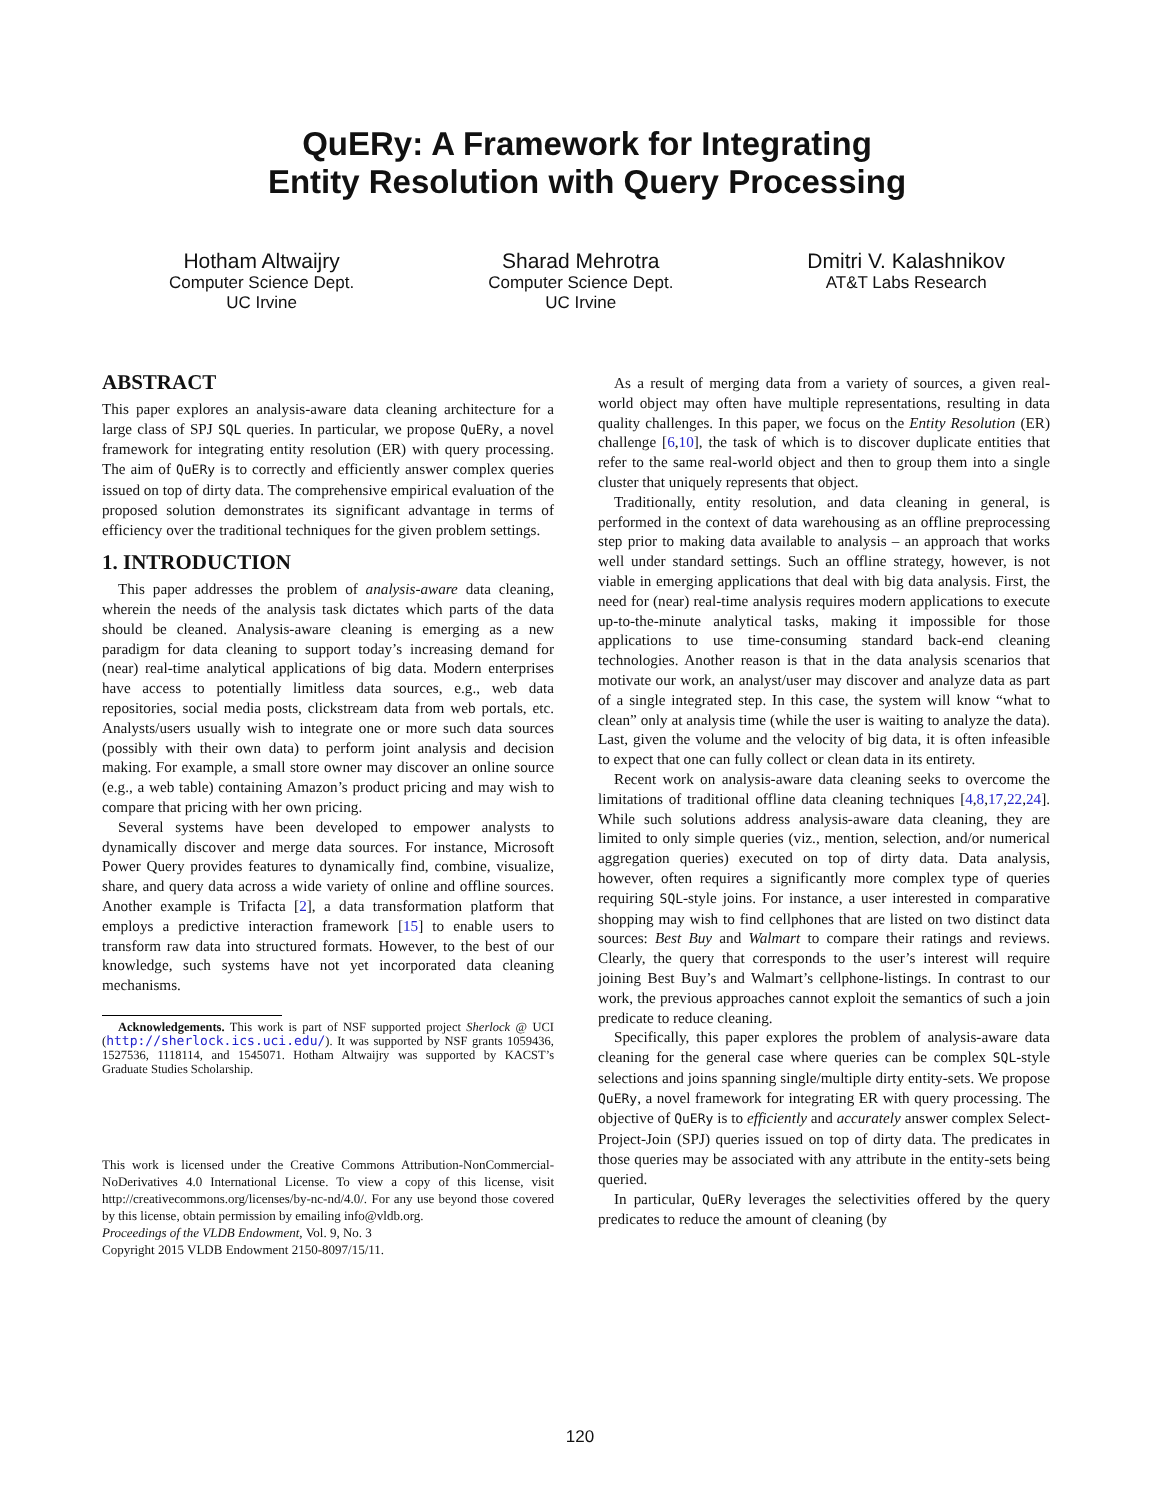QuERy: A Framework for Integrating
Entity Resolution with Query Processing
Hotham Altwaijry
Computer Science Dept.
UC Irvine
Sharad Mehrotra
Computer Science Dept.
UC Irvine
Dmitri V. Kalashnikov
AT&T Labs Research
ABSTRACT
This paper explores an analysis-aware data cleaning architecture for a large class of SPJ SQL queries. In particular, we propose QuERy, a novel framework for integrating entity resolution (ER) with query processing. The aim of QuERy is to correctly and efficiently answer complex queries issued on top of dirty data. The comprehensive empirical evaluation of the proposed solution demonstrates its significant advantage in terms of efficiency over the traditional techniques for the given problem settings.
1. INTRODUCTION
This paper addresses the problem of analysis-aware data cleaning, wherein the needs of the analysis task dictates which parts of the data should be cleaned. Analysis-aware cleaning is emerging as a new paradigm for data cleaning to support today’s increasing demand for (near) real-time analytical applications of big data. Modern enterprises have access to potentially limitless data sources, e.g., web data repositories, social media posts, clickstream data from web portals, etc. Analysts/users usually wish to integrate one or more such data sources (possibly with their own data) to perform joint analysis and decision making. For example, a small store owner may discover an online source (e.g., a web table) containing Amazon’s product pricing and may wish to compare that pricing with her own pricing.
Several systems have been developed to empower analysts to dynamically discover and merge data sources. For instance, Microsoft Power Query provides features to dynamically find, combine, visualize, share, and query data across a wide variety of online and offline sources. Another example is Trifacta [2], a data transformation platform that employs a predictive interaction framework [15] to enable users to transform raw data into structured formats. However, to the best of our knowledge, such systems have not yet incorporated data cleaning mechanisms.
Acknowledgements. This work is part of NSF supported project Sherlock @ UCI (http://sherlock.ics.uci.edu/). It was supported by NSF grants 1059436, 1527536, 1118114, and 1545071. Hotham Altwaijry was supported by KACST’s Graduate Studies Scholarship.
This work is licensed under the Creative Commons Attribution-NonCommercial-NoDerivatives 4.0 International License. To view a copy of this license, visit http://creativecommons.org/licenses/by-nc-nd/4.0/. For any use beyond those covered by this license, obtain permission by emailing info@vldb.org.
Proceedings of the VLDB Endowment, Vol. 9, No. 3
Copyright 2015 VLDB Endowment 2150-8097/15/11.
As a result of merging data from a variety of sources, a given real-world object may often have multiple representations, resulting in data quality challenges. In this paper, we focus on the Entity Resolution (ER) challenge [6,10], the task of which is to discover duplicate entities that refer to the same real-world object and then to group them into a single cluster that uniquely represents that object.
Traditionally, entity resolution, and data cleaning in general, is performed in the context of data warehousing as an offline preprocessing step prior to making data available to analysis – an approach that works well under standard settings. Such an offline strategy, however, is not viable in emerging applications that deal with big data analysis. First, the need for (near) real-time analysis requires modern applications to execute up-to-the-minute analytical tasks, making it impossible for those applications to use time-consuming standard back-end cleaning technologies. Another reason is that in the data analysis scenarios that motivate our work, an analyst/user may discover and analyze data as part of a single integrated step. In this case, the system will know “what to clean” only at analysis time (while the user is waiting to analyze the data). Last, given the volume and the velocity of big data, it is often infeasible to expect that one can fully collect or clean data in its entirety.
Recent work on analysis-aware data cleaning seeks to overcome the limitations of traditional offline data cleaning techniques [4,8,17,22,24]. While such solutions address analysis-aware data cleaning, they are limited to only simple queries (viz., mention, selection, and/or numerical aggregation queries) executed on top of dirty data. Data analysis, however, often requires a significantly more complex type of queries requiring SQL-style joins. For instance, a user interested in comparative shopping may wish to find cellphones that are listed on two distinct data sources: Best Buy and Walmart to compare their ratings and reviews. Clearly, the query that corresponds to the user’s interest will require joining Best Buy’s and Walmart’s cellphone-listings. In contrast to our work, the previous approaches cannot exploit the semantics of such a join predicate to reduce cleaning.
Specifically, this paper explores the problem of analysis-aware data cleaning for the general case where queries can be complex SQL-style selections and joins spanning single/multiple dirty entity-sets. We propose QuERy, a novel framework for integrating ER with query processing. The objective of QuERy is to efficiently and accurately answer complex Select-Project-Join (SPJ) queries issued on top of dirty data. The predicates in those queries may be associated with any attribute in the entity-sets being queried.
In particular, QuERy leverages the selectivities offered by the query predicates to reduce the amount of cleaning (by
120